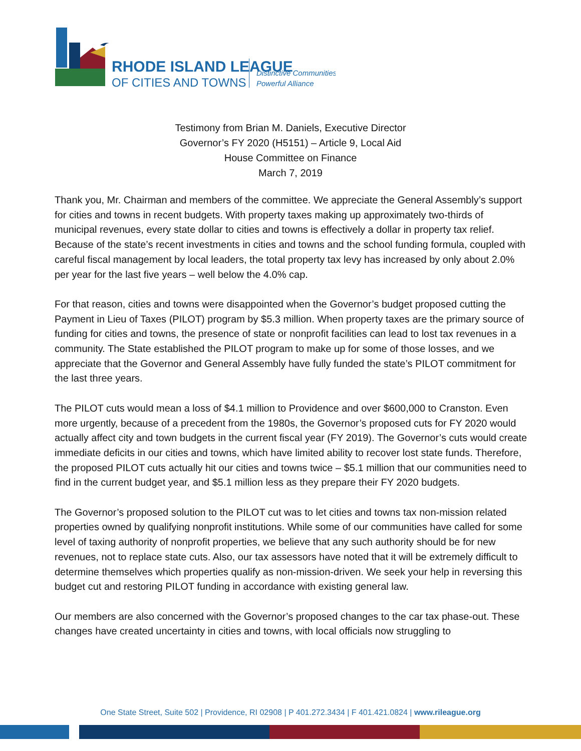RHODE ISLAND LEAGUE
OF CITIES AND TOWNS
Distinctive Communities
Powerful Alliance
Testimony from Brian M. Daniels, Executive Director
Governor’s FY 2020 (H5151) – Article 9, Local Aid
House Committee on Finance
March 7, 2019
Thank you, Mr. Chairman and members of the committee. We appreciate the General Assembly’s support for cities and towns in recent budgets. With property taxes making up approximately two-thirds of municipal revenues, every state dollar to cities and towns is effectively a dollar in property tax relief. Because of the state’s recent investments in cities and towns and the school funding formula, coupled with careful fiscal management by local leaders, the total property tax levy has increased by only about 2.0% per year for the last five years – well below the 4.0% cap.
For that reason, cities and towns were disappointed when the Governor’s budget proposed cutting the Payment in Lieu of Taxes (PILOT) program by $5.3 million. When property taxes are the primary source of funding for cities and towns, the presence of state or nonprofit facilities can lead to lost tax revenues in a community. The State established the PILOT program to make up for some of those losses, and we appreciate that the Governor and General Assembly have fully funded the state’s PILOT commitment for the last three years.
The PILOT cuts would mean a loss of $4.1 million to Providence and over $600,000 to Cranston. Even more urgently, because of a precedent from the 1980s, the Governor’s proposed cuts for FY 2020 would actually affect city and town budgets in the current fiscal year (FY 2019). The Governor’s cuts would create immediate deficits in our cities and towns, which have limited ability to recover lost state funds. Therefore, the proposed PILOT cuts actually hit our cities and towns twice – $5.1 million that our communities need to find in the current budget year, and $5.1 million less as they prepare their FY 2020 budgets.
The Governor’s proposed solution to the PILOT cut was to let cities and towns tax non-mission related properties owned by qualifying nonprofit institutions. While some of our communities have called for some level of taxing authority of nonprofit properties, we believe that any such authority should be for new revenues, not to replace state cuts. Also, our tax assessors have noted that it will be extremely difficult to determine themselves which properties qualify as non-mission-driven. We seek your help in reversing this budget cut and restoring PILOT funding in accordance with existing general law.
Our members are also concerned with the Governor’s proposed changes to the car tax phase-out. These changes have created uncertainty in cities and towns, with local officials now struggling to
One State Street, Suite 502 | Providence, RI 02908 | P 401.272.3434 | F 401.421.0824 | www.rileague.org